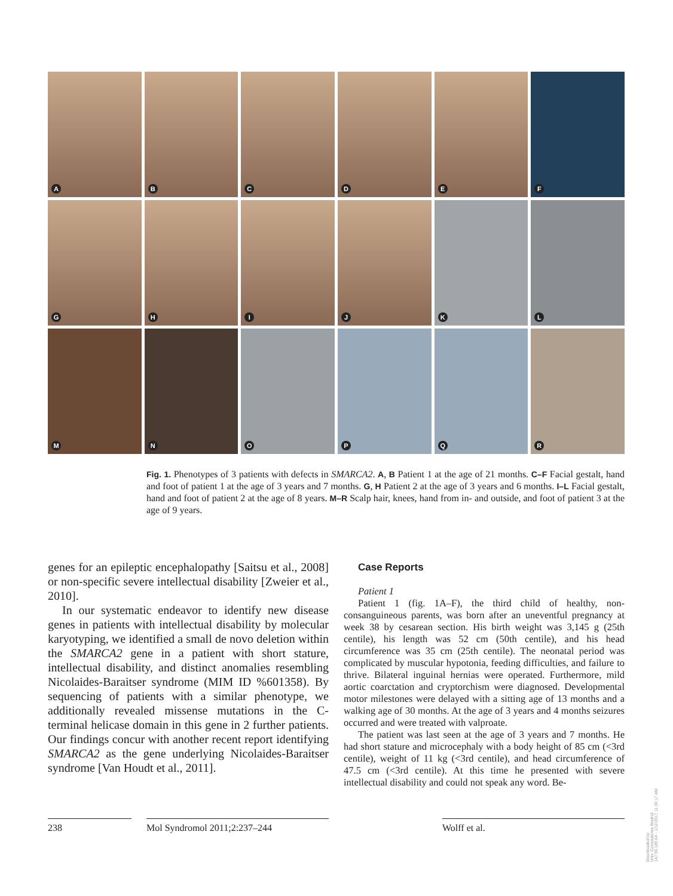A
B
C
D
E
F
G
H
I
J
K
L
M
N
O
P
Q
R
Fig. 1. Phenotypes of 3 patients with defects in SMARCA2. A, B Patient 1 at the age of 21 months. C–F Facial gestalt, hand and foot of patient 1 at the age of 3 years and 7 months. G, H Patient 2 at the age of 3 years and 6 months. I–L Facial gestalt, hand and foot of patient 2 at the age of 8 years. M–R Scalp hair, knees, hand from in- and outside, and foot of patient 3 at the age of 9 years.
genes for an epileptic encephalopathy [Saitsu et al., 2008] or non-specific severe intellectual disability [Zweier et al., 2010].
In our systematic endeavor to identify new disease genes in patients with intellectual disability by molecular karyotyping, we identified a small de novo deletion within the SMARCA2 gene in a patient with short stature, intellectual disability, and distinct anomalies resembling Nicolaides-Baraitser syndrome (MIM ID %601358). By sequencing of patients with a similar phenotype, we additionally revealed missense mutations in the C-terminal helicase domain in this gene in 2 further patients. Our findings concur with another recent report identifying SMARCA2 as the gene underlying Nicolaides-Baraitser syndrome [Van Houdt et al., 2011].
Case Reports
Patient 1
Patient 1 (fig. 1A–F), the third child of healthy, non-consanguineous parents, was born after an uneventful pregnancy at week 38 by cesarean section. His birth weight was 3,145 g (25th centile), his length was 52 cm (50th centile), and his head circumference was 35 cm (25th centile). The neonatal period was complicated by muscular hypotonia, feeding difficulties, and failure to thrive. Bilateral inguinal hernias were operated. Furthermore, mild aortic coarctation and cryptorchism were diagnosed. Developmental motor milestones were delayed with a sitting age of 13 months and a walking age of 30 months. At the age of 3 years and 4 months seizures occurred and were treated with valproate.
The patient was last seen at the age of 3 years and 7 months. He had short stature and microcephaly with a body height of 85 cm (<3rd centile), weight of 11 kg (<3rd centile), and head circumference of 47.5 cm (<3rd centile). At this time he presented with severe intellectual disability and could not speak any word. Be-
238 Mol Syndromol 2011;2:237–244 Wolff et al.
Downloaded by:
Univ. Complutense Madrid
147.96.189.64 - 1/12/2017 11:36:17 AM